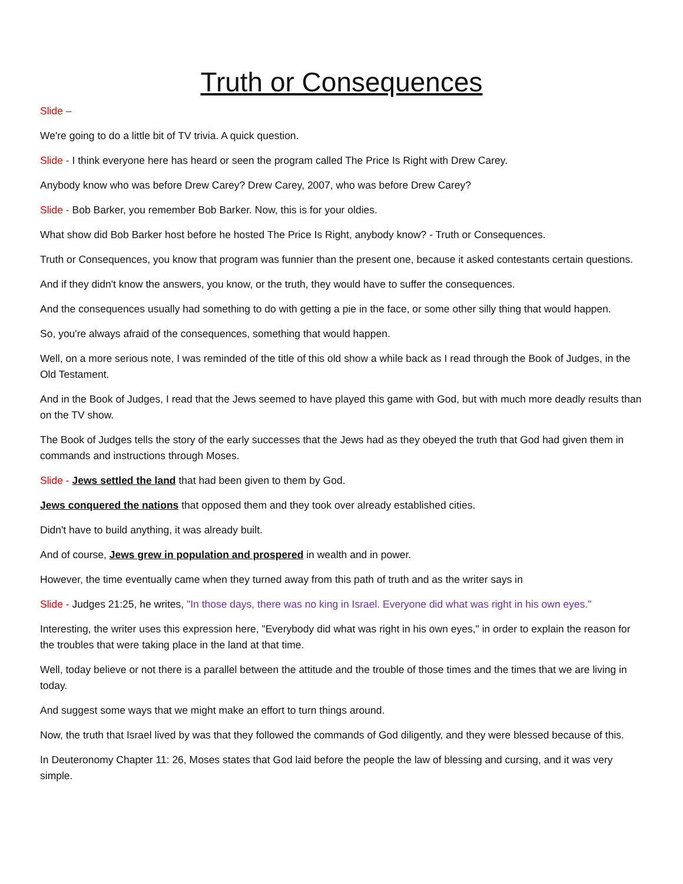Truth or Consequences
Slide –
We're going to do a little bit of TV trivia. A quick question.
Slide - I think everyone here has heard or seen the program called The Price Is Right with Drew Carey.
Anybody know who was before Drew Carey? Drew Carey, 2007, who was before Drew Carey?
Slide - Bob Barker, you remember Bob Barker. Now, this is for your oldies.
What show did Bob Barker host before he hosted The Price Is Right, anybody know? - Truth or Consequences.
Truth or Consequences, you know that program was funnier than the present one, because it asked contestants certain questions.
And if they didn't know the answers, you know, or the truth, they would have to suffer the consequences.
And the consequences usually had something to do with getting a pie in the face, or some other silly thing that would happen.
So, you're always afraid of the consequences, something that would happen.
Well, on a more serious note, I was reminded of the title of this old show a while back as I read through the Book of Judges, in the Old Testament.
And in the Book of Judges, I read that the Jews seemed to have played this game with God, but with much more deadly results than on the TV show.
The Book of Judges tells the story of the early successes that the Jews had as they obeyed the truth that God had given them in commands and instructions through Moses.
Slide - Jews settled the land that had been given to them by God.
Jews conquered the nations that opposed them and they took over already established cities.
Didn't have to build anything, it was already built.
And of course, Jews grew in population and prospered in wealth and in power.
However, the time eventually came when they turned away from this path of truth and as the writer says in
Slide - Judges 21:25, he writes, "In those days, there was no king in Israel. Everyone did what was right in his own eyes."
Interesting, the writer uses this expression here, "Everybody did what was right in his own eyes," in order to explain the reason for the troubles that were taking place in the land at that time.
Well, today believe or not there is a parallel between the attitude and the trouble of those times and the times that we are living in today.
And suggest some ways that we might make an effort to turn things around.
Now, the truth that Israel lived by was that they followed the commands of God diligently, and they were blessed because of this.
In Deuteronomy Chapter 11: 26, Moses states that God laid before the people the law of blessing and cursing, and it was very simple.